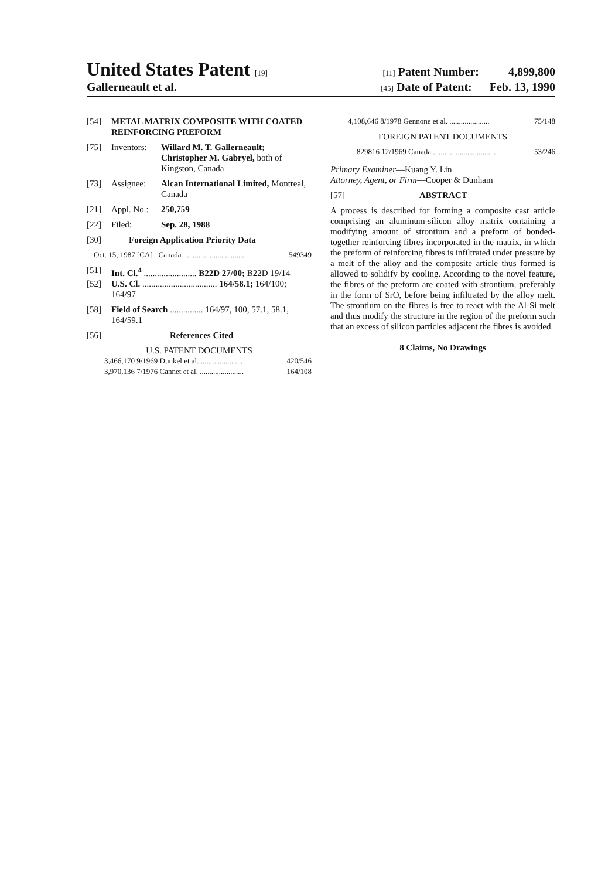United States Patent [19] [11] Patent Number: 4,899,800
Gallerneault et al. [45] Date of Patent: Feb. 13, 1990
[54] METAL MATRIX COMPOSITE WITH COATED REINFORCING PREFORM
[75] Inventors: Willard M. T. Gallerneault; Christopher M. Gabryel, both of Kingston, Canada
[73] Assignee: Alcan International Limited, Montreal, Canada
[21] Appl. No.: 250,759
[22] Filed: Sep. 28, 1988
[30] Foreign Application Priority Data
Oct. 15, 1987 [CA] Canada .................................. 549349
[51] Int. Cl.<sup>4</sup> ........................ B22D 27/00; B22D 19/14
[52] U.S. Cl. .................................. 164/58.1; 164/100; 164/97
[58] Field of Search ............... 164/97, 100, 57.1, 58.1, 164/59.1
[56] References Cited
U.S. PATENT DOCUMENTS
3,466,170 9/1969 Dunkel et al. ...................... 420/546
3,970,136 7/1976 Cannet et al. ....................... 164/108
4,108,646 8/1978 Gennone et al. ..................... 75/148
FOREIGN PATENT DOCUMENTS
829816 12/1969 Canada ................................. 53/246
Primary Examiner—Kuang Y. Lin
Attorney, Agent, or Firm—Cooper & Dunham
[57] ABSTRACT
A process is described for forming a composite cast article comprising an aluminum-silicon alloy matrix containing a modifying amount of strontium and a preform of bonded-together reinforcing fibres incorporated in the matrix, in which the preform of reinforcing fibres is infiltrated under pressure by a melt of the alloy and the composite article thus formed is allowed to solidify by cooling. According to the novel feature, the fibres of the preform are coated with strontium, preferably in the form of SrO, before being infiltrated by the alloy melt. The strontium on the fibres is free to react with the Al-Si melt and thus modify the structure in the region of the preform such that an excess of silicon particles adjacent the fibres is avoided.
8 Claims, No Drawings